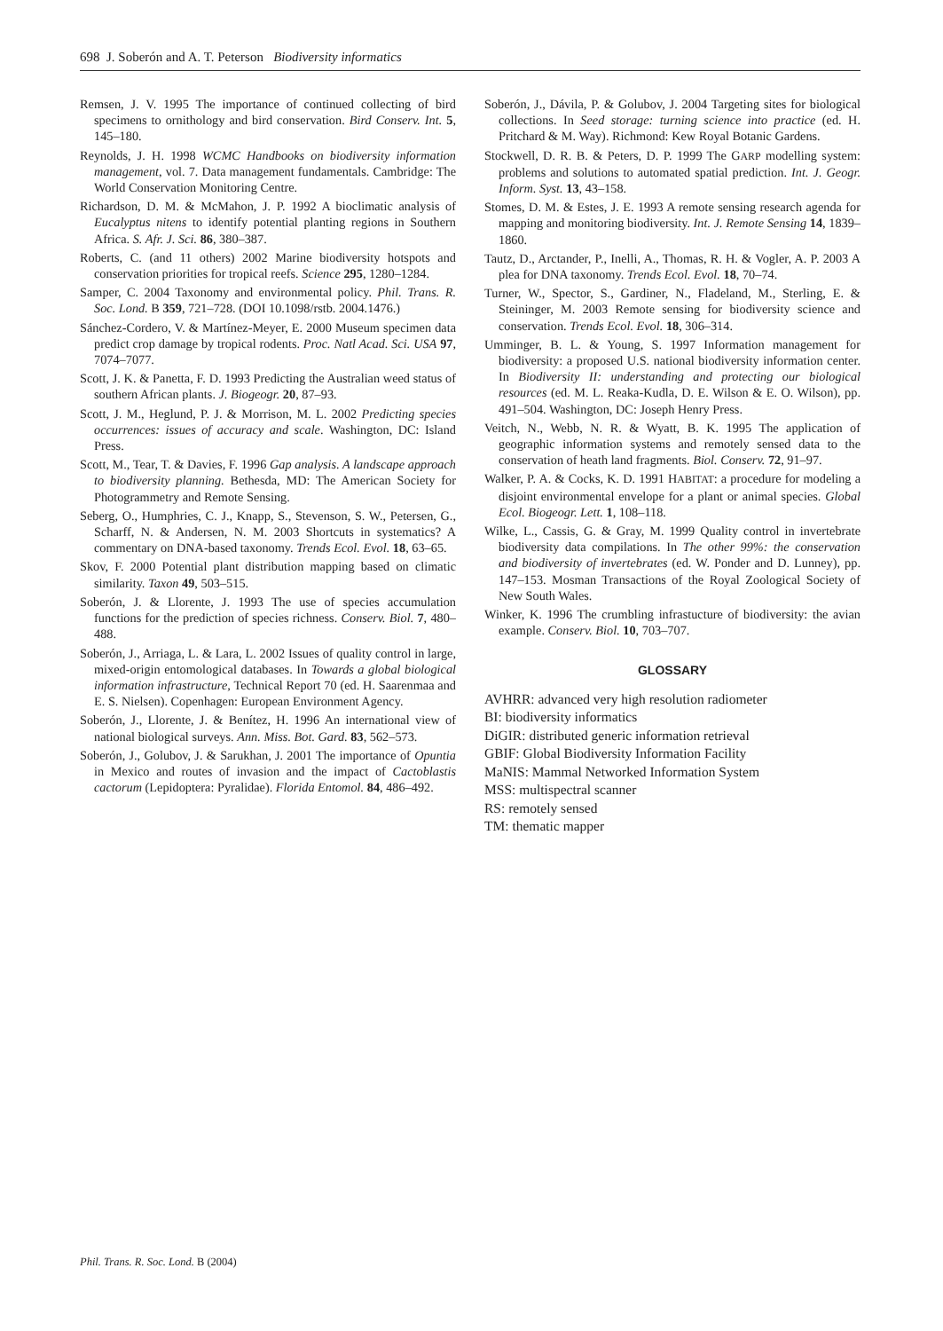698 J. Soberón and A. T. Peterson Biodiversity informatics
Remsen, J. V. 1995 The importance of continued collecting of bird specimens to ornithology and bird conservation. Bird Conserv. Int. 5, 145–180.
Reynolds, J. H. 1998 WCMC Handbooks on biodiversity information management, vol. 7. Data management fundamentals. Cambridge: The World Conservation Monitoring Centre.
Richardson, D. M. & McMahon, J. P. 1992 A bioclimatic analysis of Eucalyptus nitens to identify potential planting regions in Southern Africa. S. Afr. J. Sci. 86, 380–387.
Roberts, C. (and 11 others) 2002 Marine biodiversity hotspots and conservation priorities for tropical reefs. Science 295, 1280–1284.
Samper, C. 2004 Taxonomy and environmental policy. Phil. Trans. R. Soc. Lond. B 359, 721–728. (DOI 10.1098/rstb. 2004.1476.)
Sánchez-Cordero, V. & Martínez-Meyer, E. 2000 Museum specimen data predict crop damage by tropical rodents. Proc. Natl Acad. Sci. USA 97, 7074–7077.
Scott, J. K. & Panetta, F. D. 1993 Predicting the Australian weed status of southern African plants. J. Biogeogr. 20, 87–93.
Scott, J. M., Heglund, P. J. & Morrison, M. L. 2002 Predicting species occurrences: issues of accuracy and scale. Washington, DC: Island Press.
Scott, M., Tear, T. & Davies, F. 1996 Gap analysis. A landscape approach to biodiversity planning. Bethesda, MD: The American Society for Photogrammetry and Remote Sensing.
Seberg, O., Humphries, C. J., Knapp, S., Stevenson, S. W., Petersen, G., Scharff, N. & Andersen, N. M. 2003 Shortcuts in systematics? A commentary on DNA-based taxonomy. Trends Ecol. Evol. 18, 63–65.
Skov, F. 2000 Potential plant distribution mapping based on climatic similarity. Taxon 49, 503–515.
Soberón, J. & Llorente, J. 1993 The use of species accumulation functions for the prediction of species richness. Conserv. Biol. 7, 480–488.
Soberón, J., Arriaga, L. & Lara, L. 2002 Issues of quality control in large, mixed-origin entomological databases. In Towards a global biological information infrastructure, Technical Report 70 (ed. H. Saarenmaa and E. S. Nielsen). Copenhagen: European Environment Agency.
Soberón, J., Llorente, J. & Benítez, H. 1996 An international view of national biological surveys. Ann. Miss. Bot. Gard. 83, 562–573.
Soberón, J., Golubov, J. & Sarukhan, J. 2001 The importance of Opuntia in Mexico and routes of invasion and the impact of Cactoblastis cactorum (Lepidoptera: Pyralidae). Florida Entomol. 84, 486–492.
Soberón, J., Dávila, P. & Golubov, J. 2004 Targeting sites for biological collections. In Seed storage: turning science into practice (ed. H. Pritchard & M. Way). Richmond: Kew Royal Botanic Gardens.
Stockwell, D. R. B. & Peters, D. P. 1999 The GARP modelling system: problems and solutions to automated spatial prediction. Int. J. Geogr. Inform. Syst. 13, 43–158.
Stomes, D. M. & Estes, J. E. 1993 A remote sensing research agenda for mapping and monitoring biodiversity. Int. J. Remote Sensing 14, 1839–1860.
Tautz, D., Arctander, P., Inelli, A., Thomas, R. H. & Vogler, A. P. 2003 A plea for DNA taxonomy. Trends Ecol. Evol. 18, 70–74.
Turner, W., Spector, S., Gardiner, N., Fladeland, M., Sterling, E. & Steininger, M. 2003 Remote sensing for biodiversity science and conservation. Trends Ecol. Evol. 18, 306–314.
Umminger, B. L. & Young, S. 1997 Information management for biodiversity: a proposed U.S. national biodiversity information center. In Biodiversity II: understanding and protecting our biological resources (ed. M. L. Reaka-Kudla, D. E. Wilson & E. O. Wilson), pp. 491–504. Washington, DC: Joseph Henry Press.
Veitch, N., Webb, N. R. & Wyatt, B. K. 1995 The application of geographic information systems and remotely sensed data to the conservation of heath land fragments. Biol. Conserv. 72, 91–97.
Walker, P. A. & Cocks, K. D. 1991 HABITAT: a procedure for modeling a disjoint environmental envelope for a plant or animal species. Global Ecol. Biogeogr. Lett. 1, 108–118.
Wilke, L., Cassis, G. & Gray, M. 1999 Quality control in invertebrate biodiversity data compilations. In The other 99%: the conservation and biodiversity of invertebrates (ed. W. Ponder and D. Lunney), pp. 147–153. Mosman Transactions of the Royal Zoological Society of New South Wales.
Winker, K. 1996 The crumbling infrastucture of biodiversity: the avian example. Conserv. Biol. 10, 703–707.
GLOSSARY
AVHRR: advanced very high resolution radiometer
BI: biodiversity informatics
DiGIR: distributed generic information retrieval
GBIF: Global Biodiversity Information Facility
MaNIS: Mammal Networked Information System
MSS: multispectral scanner
RS: remotely sensed
TM: thematic mapper
Phil. Trans. R. Soc. Lond. B (2004)